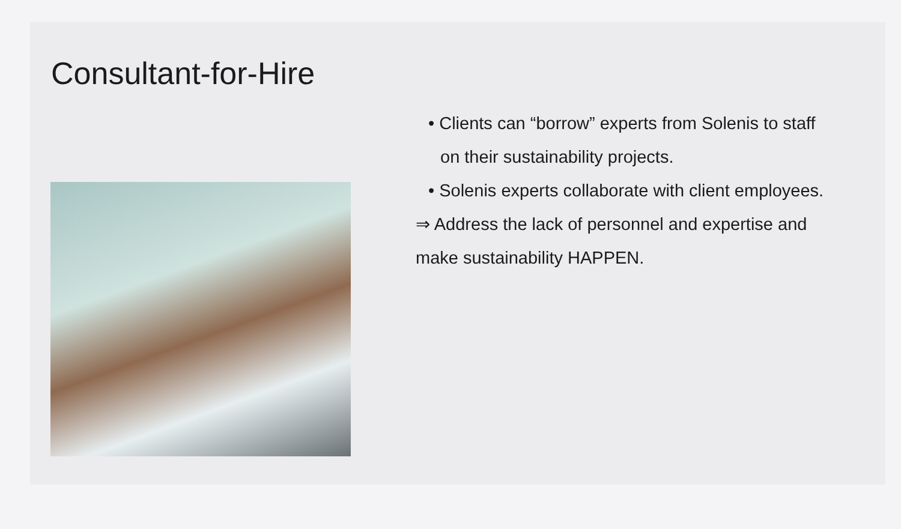Consultant-for-Hire
• Clients can “borrow” experts from Solenis to staff on their sustainability projects.
• Solenis experts collaborate with client employees.
⇒ Address the lack of personnel and expertise and make sustainability HAPPEN.